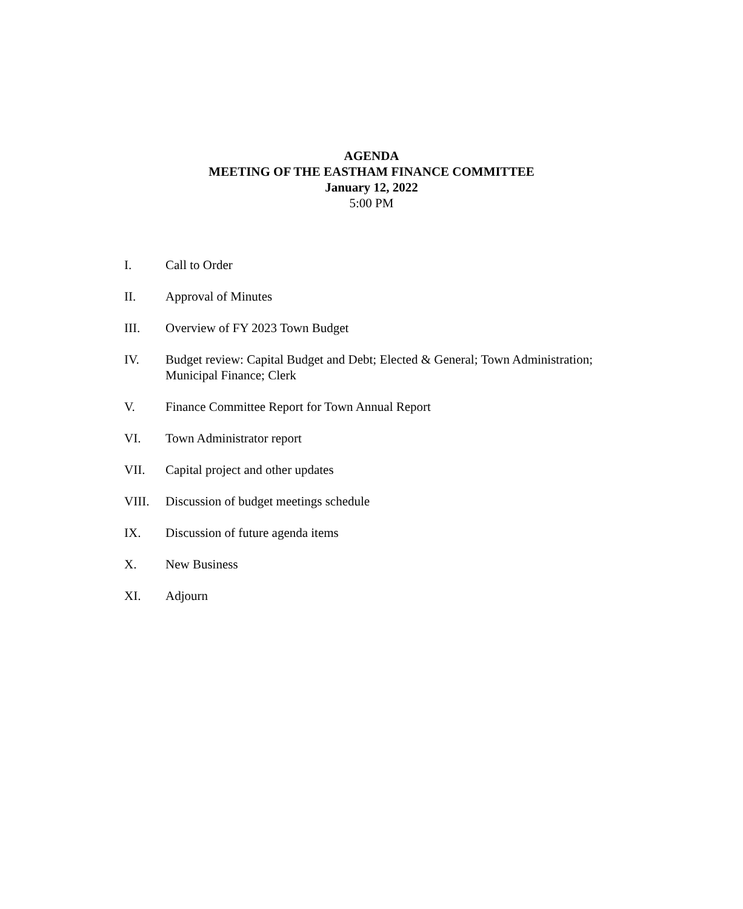AGENDA
MEETING OF THE EASTHAM FINANCE COMMITTEE
January 12, 2022
5:00 PM
I. Call to Order
II. Approval of Minutes
III. Overview of FY 2023 Town Budget
IV. Budget review: Capital Budget and Debt; Elected & General; Town Administration; Municipal Finance; Clerk
V. Finance Committee Report for Town Annual Report
VI. Town Administrator report
VII. Capital project and other updates
VIII. Discussion of budget meetings schedule
IX. Discussion of future agenda items
X. New Business
XI. Adjourn